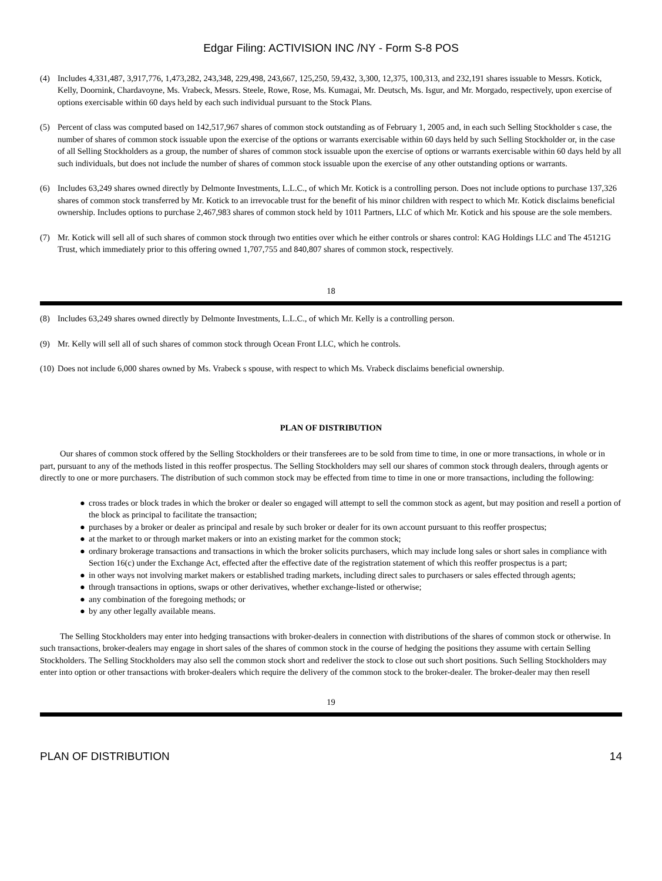Edgar Filing: ACTIVISION INC /NY - Form S-8 POS
(4) Includes 4,331,487, 3,917,776, 1,473,282, 243,348, 229,498, 243,667, 125,250, 59,432, 3,300, 12,375, 100,313, and 232,191 shares issuable to Messrs. Kotick, Kelly, Doornink, Chardavoyne, Ms. Vrabeck, Messrs. Steele, Rowe, Rose, Ms. Kumagai, Mr. Deutsch, Ms. Isgur, and Mr. Morgado, respectively, upon exercise of options exercisable within 60 days held by each such individual pursuant to the Stock Plans.
(5) Percent of class was computed based on 142,517,967 shares of common stock outstanding as of February 1, 2005 and, in each such Selling Stockholder s case, the number of shares of common stock issuable upon the exercise of the options or warrants exercisable within 60 days held by such Selling Stockholder or, in the case of all Selling Stockholders as a group, the number of shares of common stock issuable upon the exercise of options or warrants exercisable within 60 days held by all such individuals, but does not include the number of shares of common stock issuable upon the exercise of any other outstanding options or warrants.
(6) Includes 63,249 shares owned directly by Delmonte Investments, L.L.C., of which Mr. Kotick is a controlling person. Does not include options to purchase 137,326 shares of common stock transferred by Mr. Kotick to an irrevocable trust for the benefit of his minor children with respect to which Mr. Kotick disclaims beneficial ownership. Includes options to purchase 2,467,983 shares of common stock held by 1011 Partners, LLC of which Mr. Kotick and his spouse are the sole members.
(7) Mr. Kotick will sell all of such shares of common stock through two entities over which he either controls or shares control: KAG Holdings LLC and The 45121G Trust, which immediately prior to this offering owned 1,707,755 and 840,807 shares of common stock, respectively.
18
(8) Includes 63,249 shares owned directly by Delmonte Investments, L.L.C., of which Mr. Kelly is a controlling person.
(9) Mr. Kelly will sell all of such shares of common stock through Ocean Front LLC, which he controls.
(10)
Does not include 6,000 shares owned by Ms. Vrabeck s spouse, with respect to which Ms. Vrabeck disclaims beneficial ownership.
PLAN OF DISTRIBUTION
Our shares of common stock offered by the Selling Stockholders or their transferees are to be sold from time to time, in one or more transactions, in whole or in part, pursuant to any of the methods listed in this reoffer prospectus. The Selling Stockholders may sell our shares of common stock through dealers, through agents or directly to one or more purchasers. The distribution of such common stock may be effected from time to time in one or more transactions, including the following:
● cross trades or block trades in which the broker or dealer so engaged will attempt to sell the common stock as agent, but may position and resell a portion of the block as principal to facilitate the transaction;
● purchases by a broker or dealer as principal and resale by such broker or dealer for its own account pursuant to this reoffer prospectus;
● at the market to or through market makers or into an existing market for the common stock;
● ordinary brokerage transactions and transactions in which the broker solicits purchasers, which may include long sales or short sales in compliance with Section 16(c) under the Exchange Act, effected after the effective date of the registration statement of which this reoffer prospectus is a part;
● in other ways not involving market makers or established trading markets, including direct sales to purchasers or sales effected through agents;
● through transactions in options, swaps or other derivatives, whether exchange-listed or otherwise;
● any combination of the foregoing methods; or
● by any other legally available means.
The Selling Stockholders may enter into hedging transactions with broker-dealers in connection with distributions of the shares of common stock or otherwise. In such transactions, broker-dealers may engage in short sales of the shares of common stock in the course of hedging the positions they assume with certain Selling Stockholders. The Selling Stockholders may also sell the common stock short and redeliver the stock to close out such short positions. Such Selling Stockholders may enter into option or other transactions with broker-dealers which require the delivery of the common stock to the broker-dealer. The broker-dealer may then resell
19
PLAN OF DISTRIBUTION 14